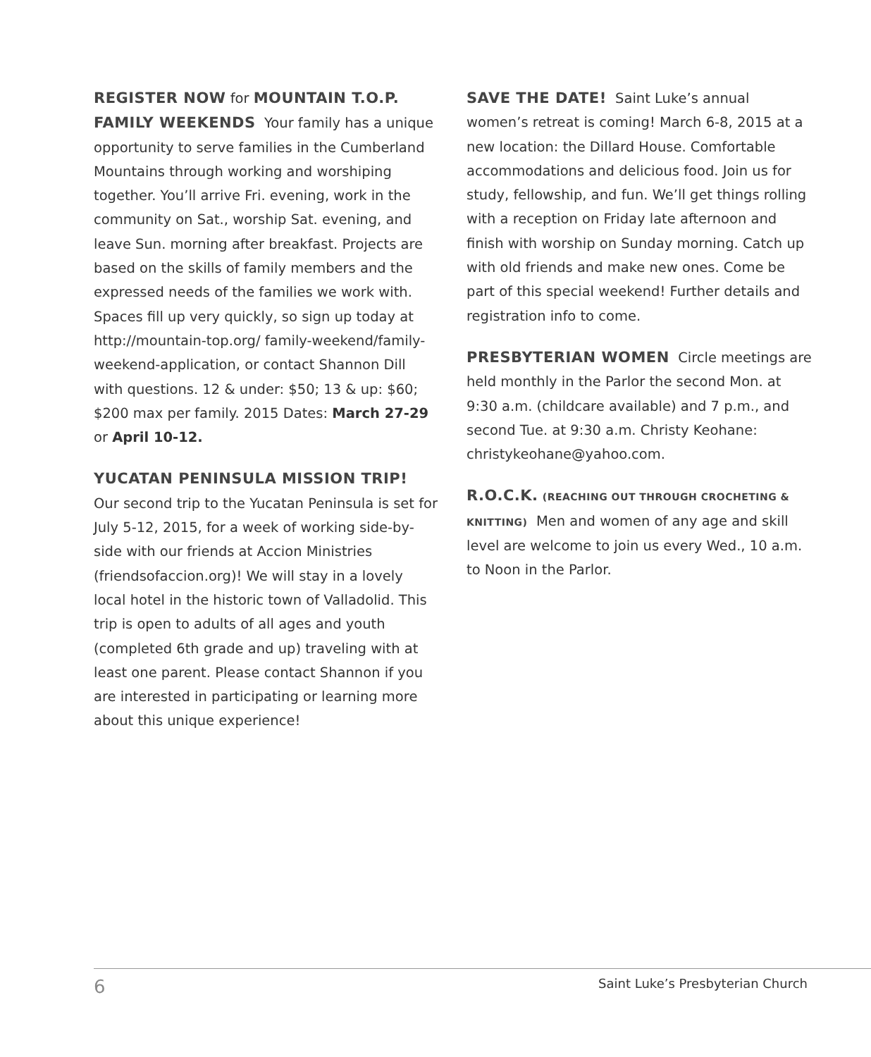REGISTER NOW for MOUNTAIN T.O.P. FAMILY WEEKENDS Your family has a unique opportunity to serve families in the Cumberland Mountains through working and worshiping together. You’ll arrive Fri. evening, work in the community on Sat., worship Sat. evening, and leave Sun. morning after breakfast. Projects are based on the skills of family members and the expressed needs of the families we work with. Spaces fill up very quickly, so sign up today at http://mountain-top.org/ family-weekend/family-weekend-application, or contact Shannon Dill with questions. 12 & under: $50; 13 & up: $60; $200 max per family. 2015 Dates: March 27-29 or April 10-12.
YUCATAN PENINSULA MISSION TRIP!
Our second trip to the Yucatan Peninsula is set for July 5-12, 2015, for a week of working side-by-side with our friends at Accion Ministries (friendsofaccion.org)! We will stay in a lovely local hotel in the historic town of Valladolid. This trip is open to adults of all ages and youth (completed 6th grade and up) traveling with at least one parent. Please contact Shannon if you are interested in participating or learning more about this unique experience!
SAVE THE DATE! Saint Luke’s annual women’s retreat is coming! March 6-8, 2015 at a new location: the Dillard House. Comfortable accommodations and delicious food. Join us for study, fellowship, and fun. We’ll get things rolling with a reception on Friday late afternoon and finish with worship on Sunday morning. Catch up with old friends and make new ones. Come be part of this special weekend! Further details and registration info to come.
PRESBYTERIAN WOMEN Circle meetings are held monthly in the Parlor the second Mon. at 9:30 a.m. (childcare available) and 7 p.m., and second Tue. at 9:30 a.m. Christy Keohane: christykeohane@yahoo.com.
R.O.C.K. (REACHING OUT THROUGH CROCHETING & KNITTING) Men and women of any age and skill level are welcome to join us every Wed., 10 a.m. to Noon in the Parlor.
6 Saint Luke’s Presbyterian Church